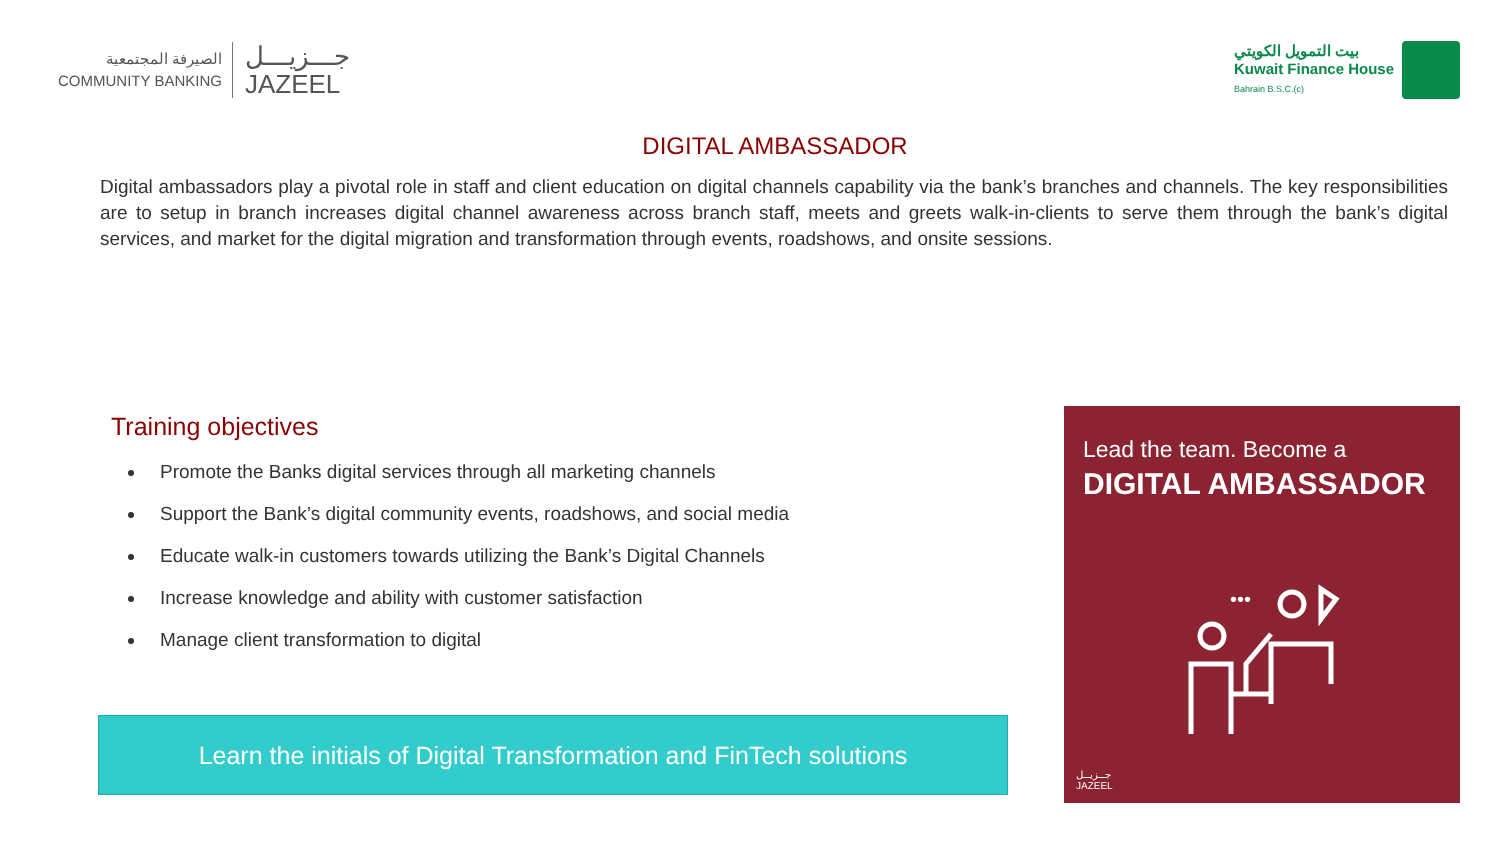الصيرفة المجتمعية
COMMUNITY BANKING
جـــزيـــل
JAZEEL
بيت التمويل الكويتي
Kuwait Finance House
Bahrain B.S.C.(c)
DIGITAL AMBASSADOR
Digital ambassadors play a pivotal role in staff and client education on digital channels capability via the bank’s branches and channels. The key responsibilities are to setup in branch increases digital channel awareness across branch staff, meets and greets walk-in-clients to serve them through the bank’s digital services, and market for the digital migration and transformation through events, roadshows, and onsite sessions.
Training objectives
Promote the Banks digital services through all marketing channels
Support the Bank’s digital community events, roadshows, and social media
Educate walk-in customers towards utilizing the Bank’s Digital Channels
Increase knowledge and ability with customer satisfaction
Manage client transformation to digital
Learn the initials of Digital Transformation and FinTech solutions
Lead the team. Become a
DIGITAL AMBASSADOR
•••
جــزيــل
JAZEEL